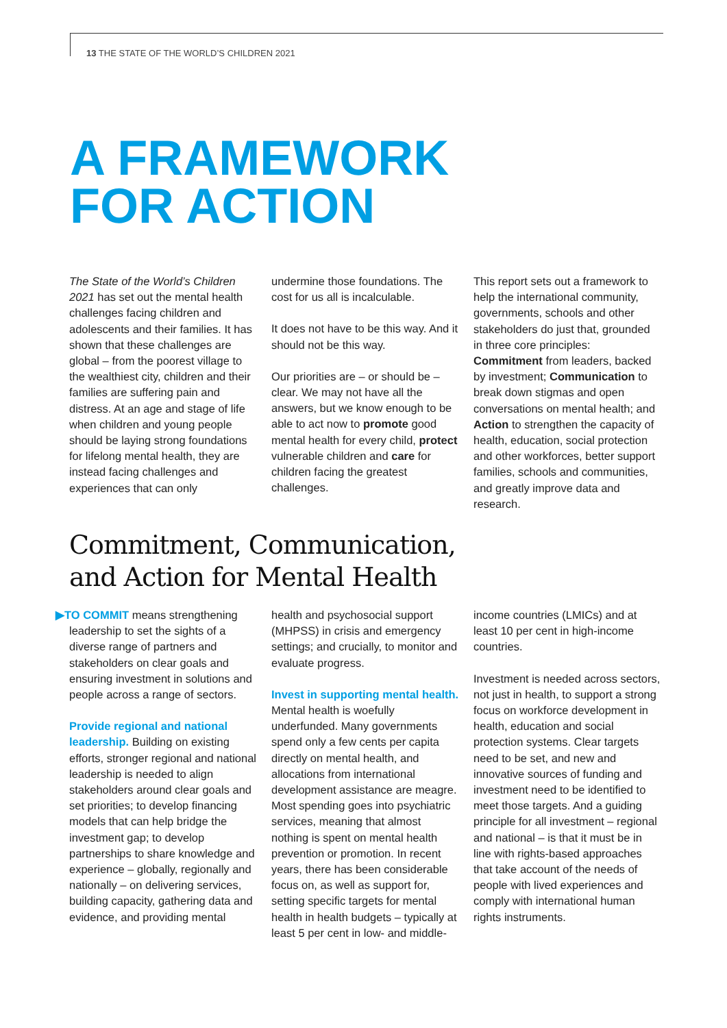13 THE STATE OF THE WORLD’S CHILDREN 2021
A FRAMEWORK
FOR ACTION
The State of the World’s Children 2021 has set out the mental health challenges facing children and adolescents and their families. It has shown that these challenges are global – from the poorest village to the wealthiest city, children and their families are suffering pain and distress. At an age and stage of life when children and young people should be laying strong foundations for lifelong mental health, they are instead facing challenges and experiences that can only
undermine those foundations. The cost for us all is incalculable.
It does not have to be this way. And it should not be this way.
Our priorities are – or should be – clear. We may not have all the answers, but we know enough to be able to act now to promote good mental health for every child, protect vulnerable children and care for children facing the greatest challenges.
This report sets out a framework to help the international community, governments, schools and other stakeholders do just that, grounded in three core principles: Commitment from leaders, backed by investment; Communication to break down stigmas and open conversations on mental health; and Action to strengthen the capacity of health, education, social protection and other workforces, better support families, schools and communities, and greatly improve data and research.
Commitment, Communication,
and Action for Mental Health
▶TO COMMIT means strengthening leadership to set the sights of a diverse range of partners and stakeholders on clear goals and ensuring investment in solutions and people across a range of sectors.
Provide regional and national leadership. Building on existing efforts, stronger regional and national leadership is needed to align stakeholders around clear goals and set priorities; to develop financing models that can help bridge the investment gap; to develop partnerships to share knowledge and experience – globally, regionally and nationally – on delivering services, building capacity, gathering data and evidence, and providing mental
health and psychosocial support (MHPSS) in crisis and emergency settings; and crucially, to monitor and evaluate progress.
Invest in supporting mental health. Mental health is woefully underfunded. Many governments spend only a few cents per capita directly on mental health, and allocations from international development assistance are meagre. Most spending goes into psychiatric services, meaning that almost nothing is spent on mental health prevention or promotion. In recent years, there has been considerable focus on, as well as support for, setting specific targets for mental health in health budgets – typically at least 5 per cent in low- and middle-
income countries (LMICs) and at least 10 per cent in high-income countries.
Investment is needed across sectors, not just in health, to support a strong focus on workforce development in health, education and social protection systems. Clear targets need to be set, and new and innovative sources of funding and investment need to be identified to meet those targets. And a guiding principle for all investment – regional and national – is that it must be in line with rights-based approaches that take account of the needs of people with lived experiences and comply with international human rights instruments.